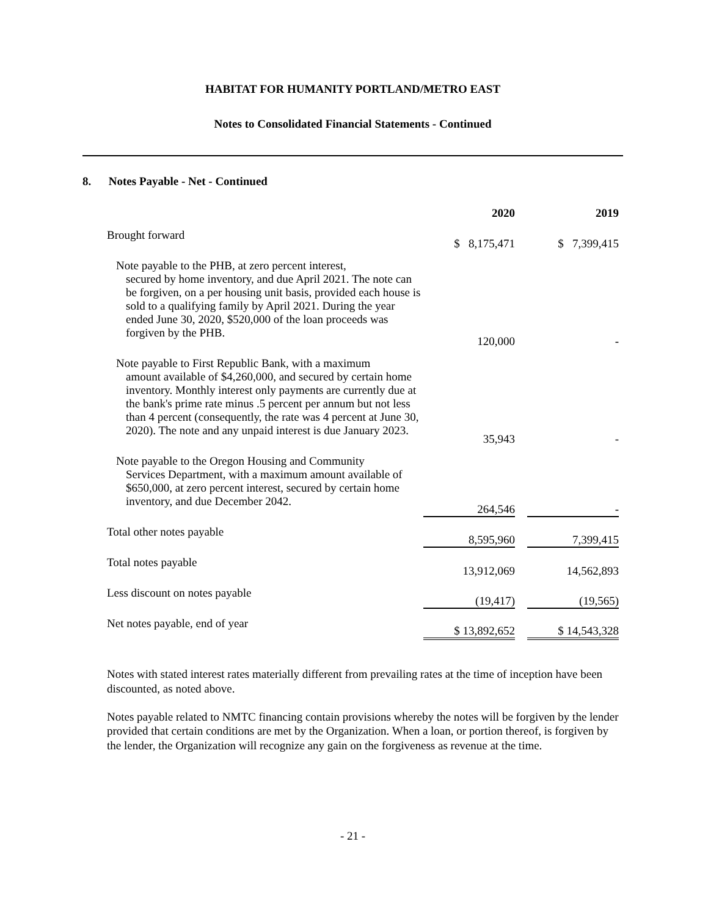HABITAT FOR HUMANITY PORTLAND/METRO EAST
Notes to Consolidated Financial Statements - Continued
8. Notes Payable - Net - Continued
| | 2020 | | 2019 |
| Brought forward | $ 8,175,471 | | $ 7,399,415 |
| Note payable to the PHB, at zero percent interest, secured by home inventory, and due April 2021. The note can be forgiven, on a per housing unit basis, provided each house is sold to a qualifying family by April 2021. During the year ended June 30, 2020, $520,000 of the loan proceeds was forgiven by the PHB. | 120,000 | | - |
| Note payable to First Republic Bank, with a maximum amount available of $4,260,000, and secured by certain home inventory. Monthly interest only payments are currently due at the bank's prime rate minus .5 percent per annum but not less than 4 percent (consequently, the rate was 4 percent at June 30, 2020). The note and any unpaid interest is due January 2023. | 35,943 | | - |
| Note payable to the Oregon Housing and Community Services Department, with a maximum amount available of $650,000, at zero percent interest, secured by certain home inventory, and due December 2042. | 264,546 | | - |
| Total other notes payable | 8,595,960 | | 7,399,415 |
| Total notes payable | 13,912,069 | | 14,562,893 |
| Less discount on notes payable | (19,417) | | (19,565) |
| Net notes payable, end of year | $ 13,892,652 | | $ 14,543,328 |
Notes with stated interest rates materially different from prevailing rates at the time of inception have been discounted, as noted above.
Notes payable related to NMTC financing contain provisions whereby the notes will be forgiven by the lender provided that certain conditions are met by the Organization. When a loan, or portion thereof, is forgiven by the lender, the Organization will recognize any gain on the forgiveness as revenue at the time.
- 21 -